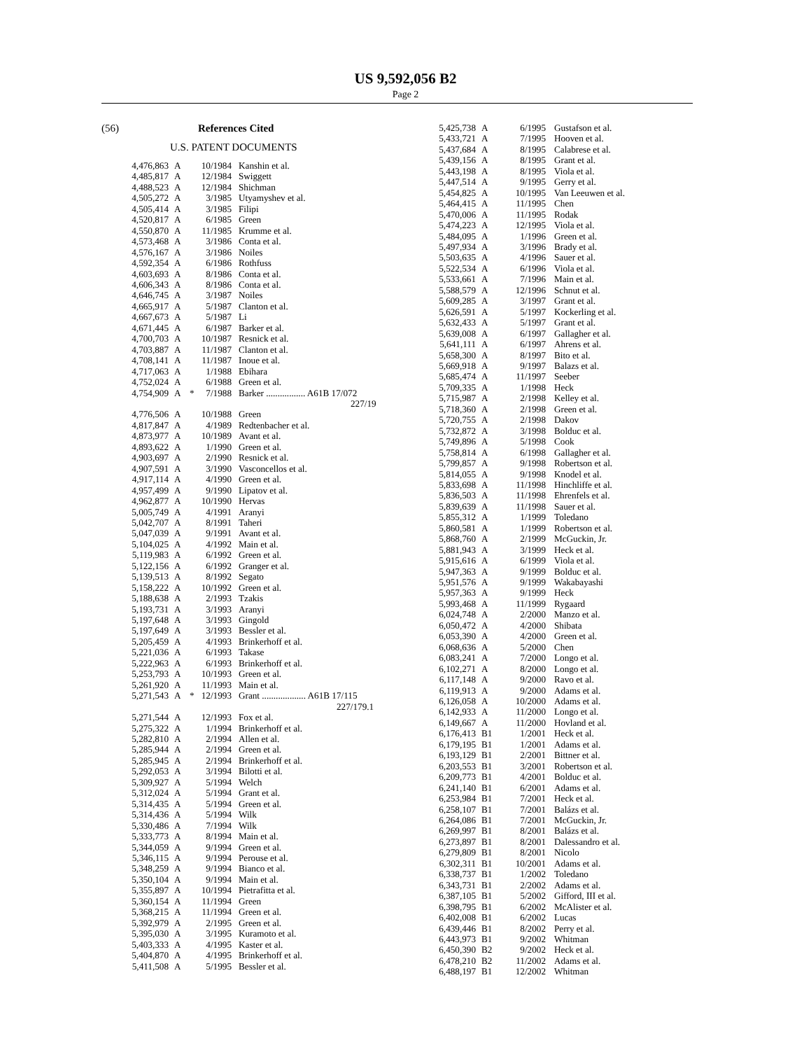US 9,592,056 B2
Page 2
(56) References Cited
U.S. PATENT DOCUMENTS
| 4,476,863 | A | | 10/1984 | Kanshin et al. |
| 4,485,817 | A | | 12/1984 | Swiggett |
| 4,488,523 | A | | 12/1984 | Shichman |
| 4,505,272 | A | | 3/1985 | Utyamyshev et al. |
| 4,505,414 | A | | 3/1985 | Filipi |
| 4,520,817 | A | | 6/1985 | Green |
| 4,550,870 | A | | 11/1985 | Krumme et al. |
| 4,573,468 | A | | 3/1986 | Conta et al. |
| 4,576,167 | A | | 3/1986 | Noiles |
| 4,592,354 | A | | 6/1986 | Rothfuss |
| 4,603,693 | A | | 8/1986 | Conta et al. |
| 4,606,343 | A | | 8/1986 | Conta et al. |
| 4,646,745 | A | | 3/1987 | Noiles |
| 4,665,917 | A | | 5/1987 | Clanton et al. |
| 4,667,673 | A | | 5/1987 | Li |
| 4,671,445 | A | | 6/1987 | Barker et al. |
| 4,700,703 | A | | 10/1987 | Resnick et al. |
| 4,703,887 | A | | 11/1987 | Clanton et al. |
| 4,708,141 | A | | 11/1987 | Inoue et al. |
| 4,717,063 | A | | 1/1988 | Ebihara |
| 4,752,024 | A | | 6/1988 | Green et al. |
| 4,754,909 | A | * | 7/1988 | Barker ................. A61B 17/072 227/19 |
| 4,776,506 | A | | 10/1988 | Green |
| 4,817,847 | A | | 4/1989 | Redtenbacher et al. |
| 4,873,977 | A | | 10/1989 | Avant et al. |
| 4,893,622 | A | | 1/1990 | Green et al. |
| 4,903,697 | A | | 2/1990 | Resnick et al. |
| 4,907,591 | A | | 3/1990 | Vasconcellos et al. |
| 4,917,114 | A | | 4/1990 | Green et al. |
| 4,957,499 | A | | 9/1990 | Lipatov et al. |
| 4,962,877 | A | | 10/1990 | Hervas |
| 5,005,749 | A | | 4/1991 | Aranyi |
| 5,042,707 | A | | 8/1991 | Taheri |
| 5,047,039 | A | | 9/1991 | Avant et al. |
| 5,104,025 | A | | 4/1992 | Main et al. |
| 5,119,983 | A | | 6/1992 | Green et al. |
| 5,122,156 | A | | 6/1992 | Granger et al. |
| 5,139,513 | A | | 8/1992 | Segato |
| 5,158,222 | A | | 10/1992 | Green et al. |
| 5,188,638 | A | | 2/1993 | Tzakis |
| 5,193,731 | A | | 3/1993 | Aranyi |
| 5,197,648 | A | | 3/1993 | Gingold |
| 5,197,649 | A | | 3/1993 | Bessler et al. |
| 5,205,459 | A | | 4/1993 | Brinkerhoff et al. |
| 5,221,036 | A | | 6/1993 | Takase |
| 5,222,963 | A | | 6/1993 | Brinkerhoff et al. |
| 5,253,793 | A | | 10/1993 | Green et al. |
| 5,261,920 | A | | 11/1993 | Main et al. |
| 5,271,543 | A | * | 12/1993 | Grant ................... A61B 17/115 227/179.1 |
| 5,271,544 | A | | 12/1993 | Fox et al. |
| 5,275,322 | A | | 1/1994 | Brinkerhoff et al. |
| 5,282,810 | A | | 2/1994 | Allen et al. |
| 5,285,944 | A | | 2/1994 | Green et al. |
| 5,285,945 | A | | 2/1994 | Brinkerhoff et al. |
| 5,292,053 | A | | 3/1994 | Bilotti et al. |
| 5,309,927 | A | | 5/1994 | Welch |
| 5,312,024 | A | | 5/1994 | Grant et al. |
| 5,314,435 | A | | 5/1994 | Green et al. |
| 5,314,436 | A | | 5/1994 | Wilk |
| 5,330,486 | A | | 7/1994 | Wilk |
| 5,333,773 | A | | 8/1994 | Main et al. |
| 5,344,059 | A | | 9/1994 | Green et al. |
| 5,346,115 | A | | 9/1994 | Perouse et al. |
| 5,348,259 | A | | 9/1994 | Bianco et al. |
| 5,350,104 | A | | 9/1994 | Main et al. |
| 5,355,897 | A | | 10/1994 | Pietrafitta et al. |
| 5,360,154 | A | | 11/1994 | Green |
| 5,368,215 | A | | 11/1994 | Green et al. |
| 5,392,979 | A | | 2/1995 | Green et al. |
| 5,395,030 | A | | 3/1995 | Kuramoto et al. |
| 5,403,333 | A | | 4/1995 | Kaster et al. |
| 5,404,870 | A | | 4/1995 | Brinkerhoff et al. |
| 5,411,508 | A | | 5/1995 | Bessler et al. |
| 5,425,738 | A | 6/1995 | Gustafson et al. |
| 5,433,721 | A | 7/1995 | Hooven et al. |
| 5,437,684 | A | 8/1995 | Calabrese et al. |
| 5,439,156 | A | 8/1995 | Grant et al. |
| 5,443,198 | A | 8/1995 | Viola et al. |
| 5,447,514 | A | 9/1995 | Gerry et al. |
| 5,454,825 | A | 10/1995 | Van Leeuwen et al. |
| 5,464,415 | A | 11/1995 | Chen |
| 5,470,006 | A | 11/1995 | Rodak |
| 5,474,223 | A | 12/1995 | Viola et al. |
| 5,484,095 | A | 1/1996 | Green et al. |
| 5,497,934 | A | 3/1996 | Brady et al. |
| 5,503,635 | A | 4/1996 | Sauer et al. |
| 5,522,534 | A | 6/1996 | Viola et al. |
| 5,533,661 | A | 7/1996 | Main et al. |
| 5,588,579 | A | 12/1996 | Schnut et al. |
| 5,609,285 | A | 3/1997 | Grant et al. |
| 5,626,591 | A | 5/1997 | Kockerling et al. |
| 5,632,433 | A | 5/1997 | Grant et al. |
| 5,639,008 | A | 6/1997 | Gallagher et al. |
| 5,641,111 | A | 6/1997 | Ahrens et al. |
| 5,658,300 | A | 8/1997 | Bito et al. |
| 5,669,918 | A | 9/1997 | Balazs et al. |
| 5,685,474 | A | 11/1997 | Seeber |
| 5,709,335 | A | 1/1998 | Heck |
| 5,715,987 | A | 2/1998 | Kelley et al. |
| 5,718,360 | A | 2/1998 | Green et al. |
| 5,720,755 | A | 2/1998 | Dakov |
| 5,732,872 | A | 3/1998 | Bolduc et al. |
| 5,749,896 | A | 5/1998 | Cook |
| 5,758,814 | A | 6/1998 | Gallagher et al. |
| 5,799,857 | A | 9/1998 | Robertson et al. |
| 5,814,055 | A | 9/1998 | Knodel et al. |
| 5,833,698 | A | 11/1998 | Hinchliffe et al. |
| 5,836,503 | A | 11/1998 | Ehrenfels et al. |
| 5,839,639 | A | 11/1998 | Sauer et al. |
| 5,855,312 | A | 1/1999 | Toledano |
| 5,860,581 | A | 1/1999 | Robertson et al. |
| 5,868,760 | A | 2/1999 | McGuckin, Jr. |
| 5,881,943 | A | 3/1999 | Heck et al. |
| 5,915,616 | A | 6/1999 | Viola et al. |
| 5,947,363 | A | 9/1999 | Bolduc et al. |
| 5,951,576 | A | 9/1999 | Wakabayashi |
| 5,957,363 | A | 9/1999 | Heck |
| 5,993,468 | A | 11/1999 | Rygaard |
| 6,024,748 | A | 2/2000 | Manzo et al. |
| 6,050,472 | A | 4/2000 | Shibata |
| 6,053,390 | A | 4/2000 | Green et al. |
| 6,068,636 | A | 5/2000 | Chen |
| 6,083,241 | A | 7/2000 | Longo et al. |
| 6,102,271 | A | 8/2000 | Longo et al. |
| 6,117,148 | A | 9/2000 | Ravo et al. |
| 6,119,913 | A | 9/2000 | Adams et al. |
| 6,126,058 | A | 10/2000 | Adams et al. |
| 6,142,933 | A | 11/2000 | Longo et al. |
| 6,149,667 | A | 11/2000 | Hovland et al. |
| 6,176,413 | B1 | 1/2001 | Heck et al. |
| 6,179,195 | B1 | 1/2001 | Adams et al. |
| 6,193,129 | B1 | 2/2001 | Bittner et al. |
| 6,203,553 | B1 | 3/2001 | Robertson et al. |
| 6,209,773 | B1 | 4/2001 | Bolduc et al. |
| 6,241,140 | B1 | 6/2001 | Adams et al. |
| 6,253,984 | B1 | 7/2001 | Heck et al. |
| 6,258,107 | B1 | 7/2001 | Balázs et al. |
| 6,264,086 | B1 | 7/2001 | McGuckin, Jr. |
| 6,269,997 | B1 | 8/2001 | Balázs et al. |
| 6,273,897 | B1 | 8/2001 | Dalessandro et al. |
| 6,279,809 | B1 | 8/2001 | Nicolo |
| 6,302,311 | B1 | 10/2001 | Adams et al. |
| 6,338,737 | B1 | 1/2002 | Toledano |
| 6,343,731 | B1 | 2/2002 | Adams et al. |
| 6,387,105 | B1 | 5/2002 | Gifford, III et al. |
| 6,398,795 | B1 | 6/2002 | McAlister et al. |
| 6,402,008 | B1 | 6/2002 | Lucas |
| 6,439,446 | B1 | 8/2002 | Perry et al. |
| 6,443,973 | B1 | 9/2002 | Whitman |
| 6,450,390 | B2 | 9/2002 | Heck et al. |
| 6,478,210 | B2 | 11/2002 | Adams et al. |
| 6,488,197 | B1 | 12/2002 | Whitman |